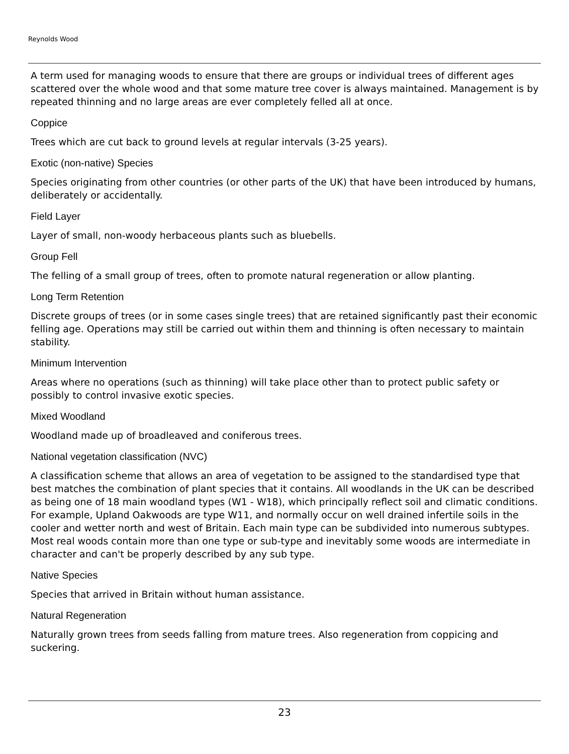Reynolds Wood
A term used for managing woods to ensure that there are groups or individual trees of different ages scattered over the whole wood and that some mature tree cover is always maintained. Management is by repeated thinning and no large areas are ever completely felled all at once.
Coppice
Trees which are cut back to ground levels at regular intervals (3-25 years).
Exotic (non-native) Species
Species originating from other countries (or other parts of the UK) that have been introduced by humans, deliberately or accidentally.
Field Layer
Layer of small, non-woody herbaceous plants such as bluebells.
Group Fell
The felling of a small group of trees, often to promote natural regeneration or allow planting.
Long Term Retention
Discrete groups of trees (or in some cases single trees) that are retained significantly past their economic felling age. Operations may still be carried out within them and thinning is often necessary to maintain stability.
Minimum Intervention
Areas where no operations (such as thinning) will take place other than to protect public safety or possibly to control invasive exotic species.
Mixed Woodland
Woodland made up of broadleaved and coniferous trees.
National vegetation classification (NVC)
A classification scheme that allows an area of vegetation to be assigned to the standardised type that best matches the combination of plant species that it contains. All woodlands in the UK can be described as being one of 18 main woodland types (W1 - W18), which principally reflect soil and climatic conditions. For example, Upland Oakwoods are type W11, and normally occur on well drained infertile soils in the cooler and wetter north and west of Britain. Each main type can be subdivided into numerous subtypes. Most real woods contain more than one type or sub-type and inevitably some woods are intermediate in character and can't be properly described by any sub type.
Native Species
Species that arrived in Britain without human assistance.
Natural Regeneration
Naturally grown trees from seeds falling from mature trees. Also regeneration from coppicing and suckering.
23